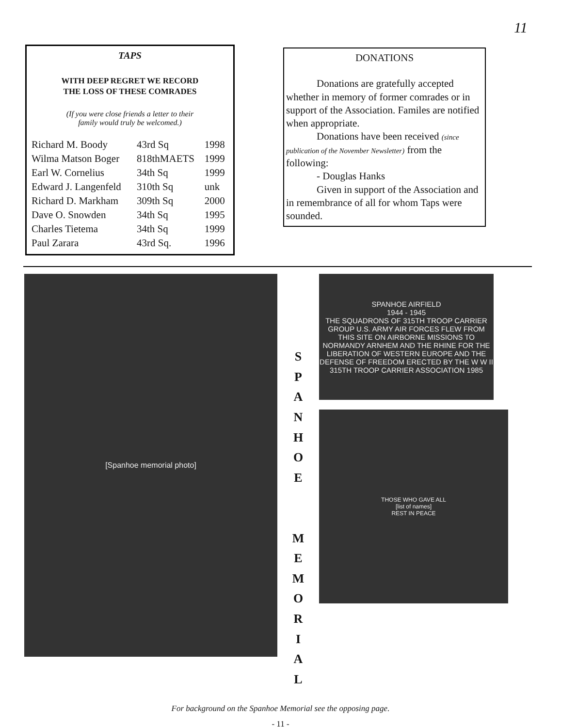11
TAPS
WITH DEEP REGRET WE RECORD
THE LOSS OF THESE COMRADES
(If you were close friends a letter to their
family would truly be welcomed.)
| Richard M. Boody | 43rd Sq | 1998 |
| Wilma Matson Boger | 818thMAETS | 1999 |
| Earl W. Cornelius | 34th Sq | 1999 |
| Edward J. Langenfeld | 310th Sq | unk |
| Richard D. Markham | 309th Sq | 2000 |
| Dave O. Snowden | 34th Sq | 1995 |
| Charles Tietema | 34th Sq | 1999 |
| Paul Zarara | 43rd Sq. | 1996 |
DONATIONS
   Donations are gratefully accepted whether in memory of former comrades or in support of the Association. Familes are notified when appropriate.
   Donations have been received (since publication of the November Newsletter) from the following:
   - Douglas Hanks
   Given in support of the Association and in remembrance of all for whom Taps were sounded.
[Spanhoe memorial photo]
S
P
A
N
H
O
E
M
E
M
O
R
I
A
L
SPANHOE AIRFIELD
1944 - 1945
THE SQUADRONS OF 315TH TROOP CARRIER GROUP U.S. ARMY AIR FORCES FLEW FROM THIS SITE ON AIRBORNE MISSIONS TO NORMANDY ARNHEM AND THE RHINE FOR THE LIBERATION OF WESTERN EUROPE AND THE DEFENSE OF FREEDOM ERECTED BY THE W W II 315TH TROOP CARRIER ASSOCIATION 1985
THOSE WHO GAVE ALL
[list of names]
REST IN PEACE
For background on the Spanhoe Memorial see the opposing page.
- 11 -